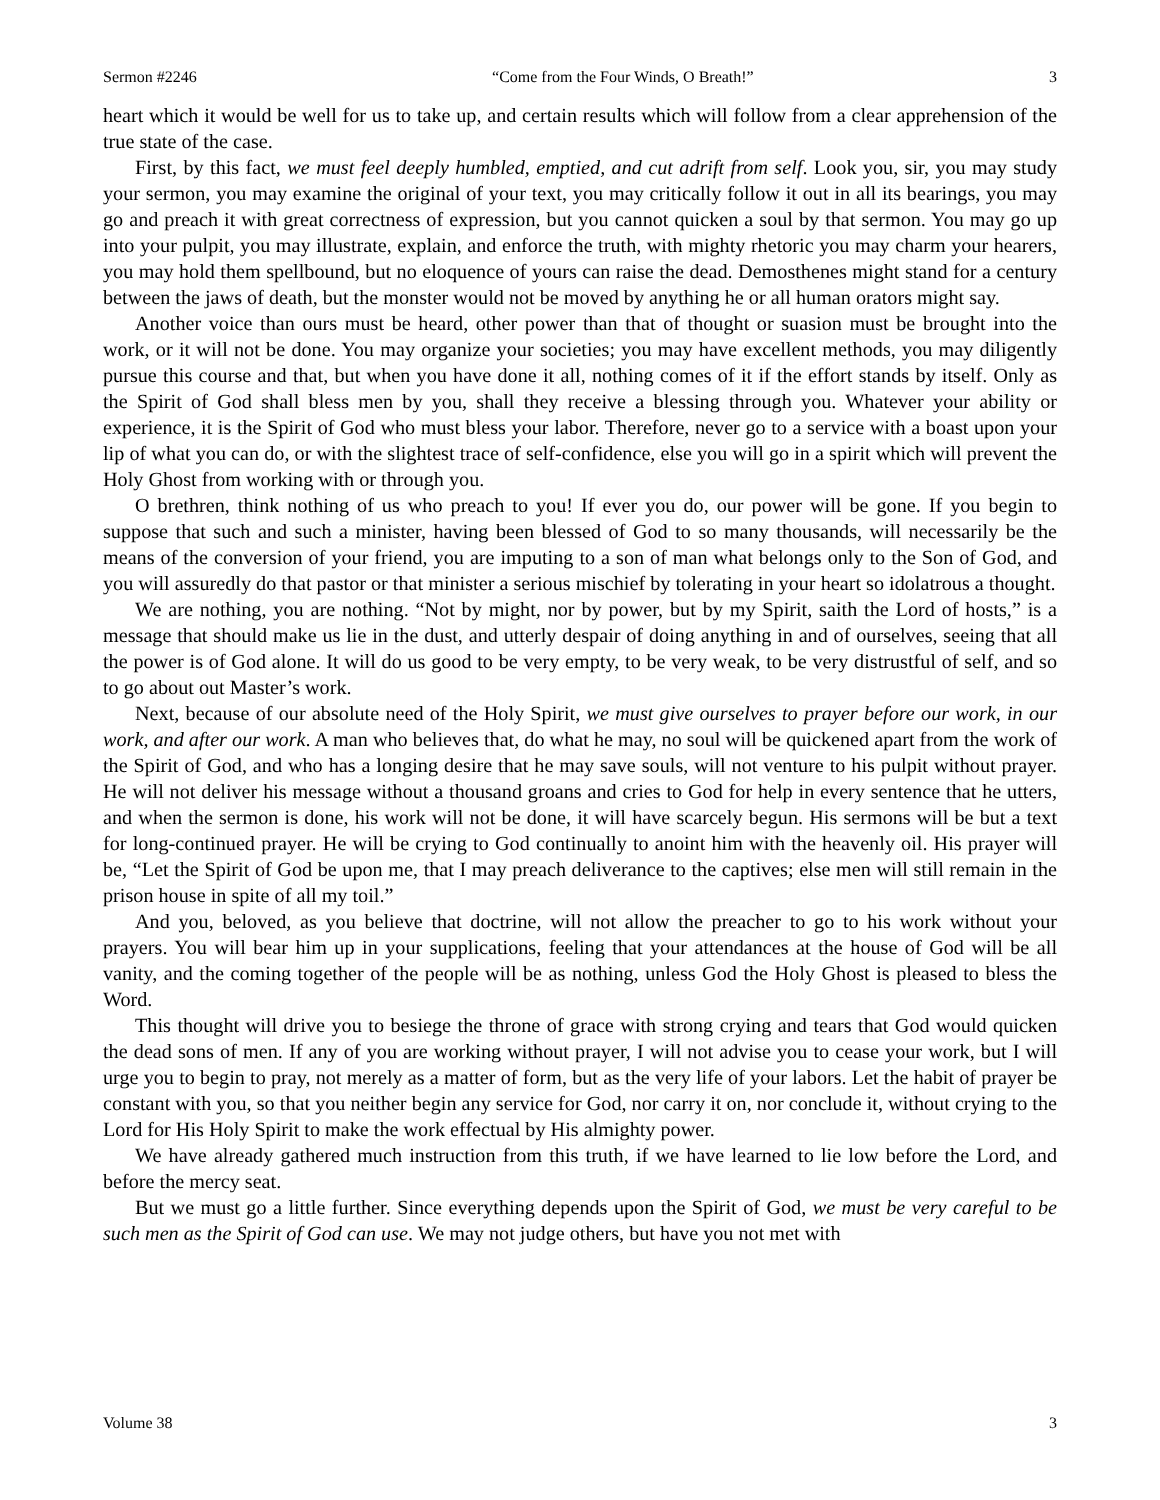Sermon #2246 “Come from the Four Winds, O Breath!” 3
heart which it would be well for us to take up, and certain results which will follow from a clear apprehension of the true state of the case.
First, by this fact, we must feel deeply humbled, emptied, and cut adrift from self. Look you, sir, you may study your sermon, you may examine the original of your text, you may critically follow it out in all its bearings, you may go and preach it with great correctness of expression, but you cannot quicken a soul by that sermon. You may go up into your pulpit, you may illustrate, explain, and enforce the truth, with mighty rhetoric you may charm your hearers, you may hold them spellbound, but no eloquence of yours can raise the dead. Demosthenes might stand for a century between the jaws of death, but the monster would not be moved by anything he or all human orators might say.
Another voice than ours must be heard, other power than that of thought or suasion must be brought into the work, or it will not be done. You may organize your societies; you may have excellent methods, you may diligently pursue this course and that, but when you have done it all, nothing comes of it if the effort stands by itself. Only as the Spirit of God shall bless men by you, shall they receive a blessing through you. Whatever your ability or experience, it is the Spirit of God who must bless your labor. Therefore, never go to a service with a boast upon your lip of what you can do, or with the slightest trace of self-confidence, else you will go in a spirit which will prevent the Holy Ghost from working with or through you.
O brethren, think nothing of us who preach to you! If ever you do, our power will be gone. If you begin to suppose that such and such a minister, having been blessed of God to so many thousands, will necessarily be the means of the conversion of your friend, you are imputing to a son of man what belongs only to the Son of God, and you will assuredly do that pastor or that minister a serious mischief by tolerating in your heart so idolatrous a thought.
We are nothing, you are nothing. “Not by might, nor by power, but by my Spirit, saith the Lord of hosts,” is a message that should make us lie in the dust, and utterly despair of doing anything in and of ourselves, seeing that all the power is of God alone. It will do us good to be very empty, to be very weak, to be very distrustful of self, and so to go about out Master’s work.
Next, because of our absolute need of the Holy Spirit, we must give ourselves to prayer before our work, in our work, and after our work. A man who believes that, do what he may, no soul will be quickened apart from the work of the Spirit of God, and who has a longing desire that he may save souls, will not venture to his pulpit without prayer. He will not deliver his message without a thousand groans and cries to God for help in every sentence that he utters, and when the sermon is done, his work will not be done, it will have scarcely begun. His sermons will be but a text for long-continued prayer. He will be crying to God continually to anoint him with the heavenly oil. His prayer will be, “Let the Spirit of God be upon me, that I may preach deliverance to the captives; else men will still remain in the prison house in spite of all my toil.”
And you, beloved, as you believe that doctrine, will not allow the preacher to go to his work without your prayers. You will bear him up in your supplications, feeling that your attendances at the house of God will be all vanity, and the coming together of the people will be as nothing, unless God the Holy Ghost is pleased to bless the Word.
This thought will drive you to besiege the throne of grace with strong crying and tears that God would quicken the dead sons of men. If any of you are working without prayer, I will not advise you to cease your work, but I will urge you to begin to pray, not merely as a matter of form, but as the very life of your labors. Let the habit of prayer be constant with you, so that you neither begin any service for God, nor carry it on, nor conclude it, without crying to the Lord for His Holy Spirit to make the work effectual by His almighty power.
We have already gathered much instruction from this truth, if we have learned to lie low before the Lord, and before the mercy seat.
But we must go a little further. Since everything depends upon the Spirit of God, we must be very careful to be such men as the Spirit of God can use. We may not judge others, but have you not met with
Volume 38 3